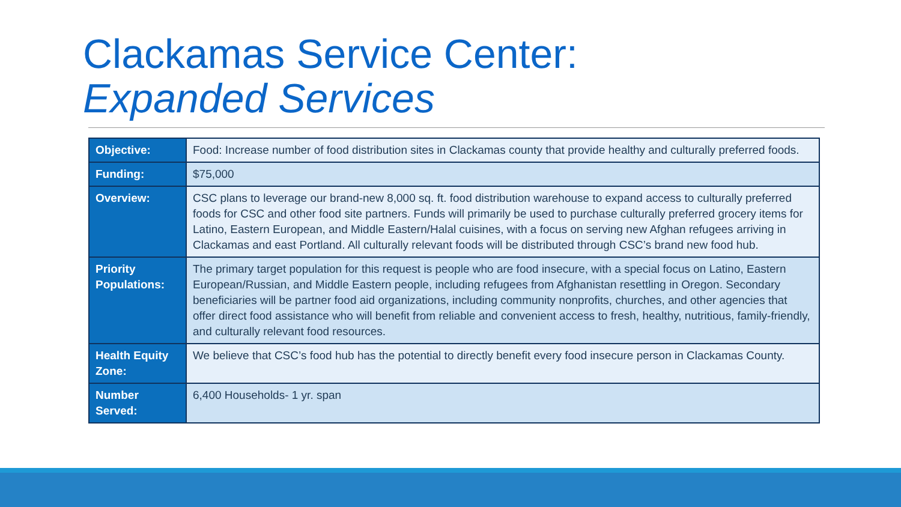Clackamas Service Center:
Expanded Services
| Objective: | Food: Increase number of food distribution sites in Clackamas county that provide healthy and culturally preferred foods. |
| Funding: | $75,000 |
| Overview: | CSC plans to leverage our brand-new 8,000 sq. ft. food distribution warehouse to expand access to culturally preferred foods for CSC and other food site partners. Funds will primarily be used to purchase culturally preferred grocery items for Latino, Eastern European, and Middle Eastern/Halal cuisines, with a focus on serving new Afghan refugees arriving in Clackamas and east Portland. All culturally relevant foods will be distributed through CSC’s brand new food hub. |
| Priority Populations: | The primary target population for this request is people who are food insecure, with a special focus on Latino, Eastern European/Russian, and Middle Eastern people, including refugees from Afghanistan resettling in Oregon. Secondary beneficiaries will be partner food aid organizations, including community nonprofits, churches, and other agencies that offer direct food assistance who will benefit from reliable and convenient access to fresh, healthy, nutritious, family-friendly, and culturally relevant food resources. |
| Health Equity Zone: | We believe that CSC’s food hub has the potential to directly benefit every food insecure person in Clackamas County. |
| Number Served: | 6,400 Households- 1 yr. span |